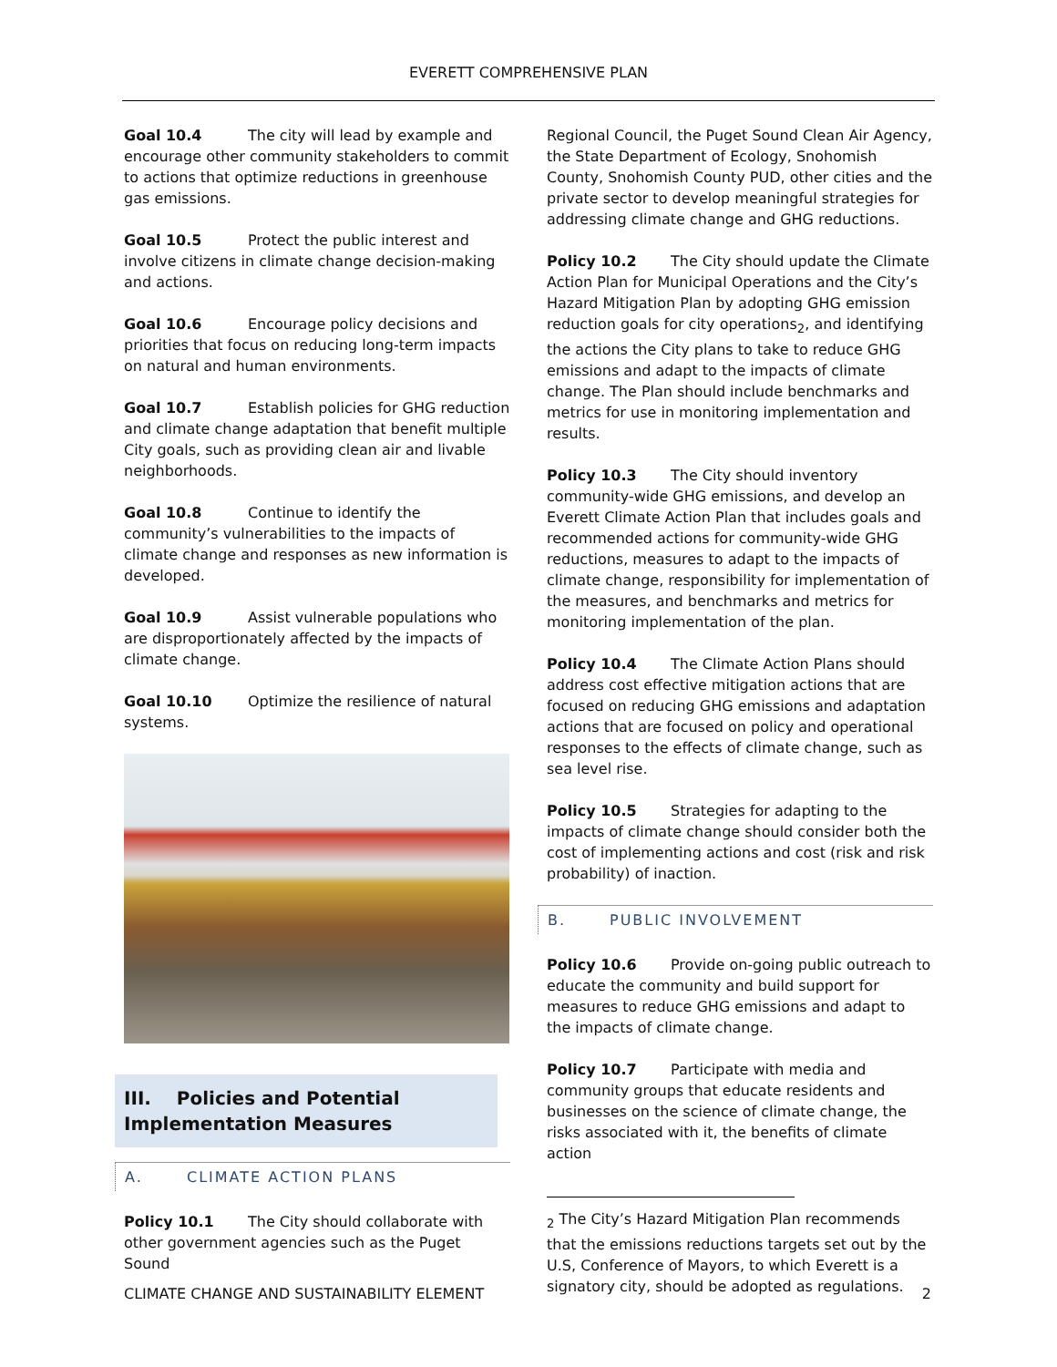EVERETT COMPREHENSIVE PLAN
Goal 10.4 The city will lead by example and encourage other community stakeholders to commit to actions that optimize reductions in greenhouse gas emissions.
Goal 10.5 Protect the public interest and involve citizens in climate change decision-making and actions.
Goal 10.6 Encourage policy decisions and priorities that focus on reducing long-term impacts on natural and human environments.
Goal 10.7 Establish policies for GHG reduction and climate change adaptation that benefit multiple City goals, such as providing clean air and livable neighborhoods.
Goal 10.8 Continue to identify the community’s vulnerabilities to the impacts of climate change and responses as new information is developed.
Goal 10.9 Assist vulnerable populations who are disproportionately affected by the impacts of climate change.
Goal 10.10 Optimize the resilience of natural systems.
III. Policies and Potential Implementation Measures
A. CLIMATE ACTION PLANS
Policy 10.1 The City should collaborate with other government agencies such as the Puget Sound
Regional Council, the Puget Sound Clean Air Agency, the State Department of Ecology, Snohomish County, Snohomish County PUD, other cities and the private sector to develop meaningful strategies for addressing climate change and GHG reductions.
Policy 10.2 The City should update the Climate Action Plan for Municipal Operations and the City’s Hazard Mitigation Plan by adopting GHG emission reduction goals for city operations<sub>2</sub>, and identifying the actions the City plans to take to reduce GHG emissions and adapt to the impacts of climate change. The Plan should include benchmarks and metrics for use in monitoring implementation and results.
Policy 10.3 The City should inventory community-wide GHG emissions, and develop an Everett Climate Action Plan that includes goals and recommended actions for community-wide GHG reductions, measures to adapt to the impacts of climate change, responsibility for implementation of the measures, and benchmarks and metrics for monitoring implementation of the plan.
Policy 10.4 The Climate Action Plans should address cost effective mitigation actions that are focused on reducing GHG emissions and adaptation actions that are focused on policy and operational responses to the effects of climate change, such as sea level rise.
Policy 10.5 Strategies for adapting to the impacts of climate change should consider both the cost of implementing actions and cost (risk and risk probability) of inaction.
B. PUBLIC INVOLVEMENT
Policy 10.6 Provide on-going public outreach to educate the community and build support for measures to reduce GHG emissions and adapt to the impacts of climate change.
Policy 10.7 Participate with media and community groups that educate residents and businesses on the science of climate change, the risks associated with it, the benefits of climate action
<sub>2</sub> The City’s Hazard Mitigation Plan recommends that the emissions reductions targets set out by the U.S, Conference of Mayors, to which Everett is a signatory city, should be adopted as regulations.
CLIMATE CHANGE AND SUSTAINABILITY ELEMENT 2